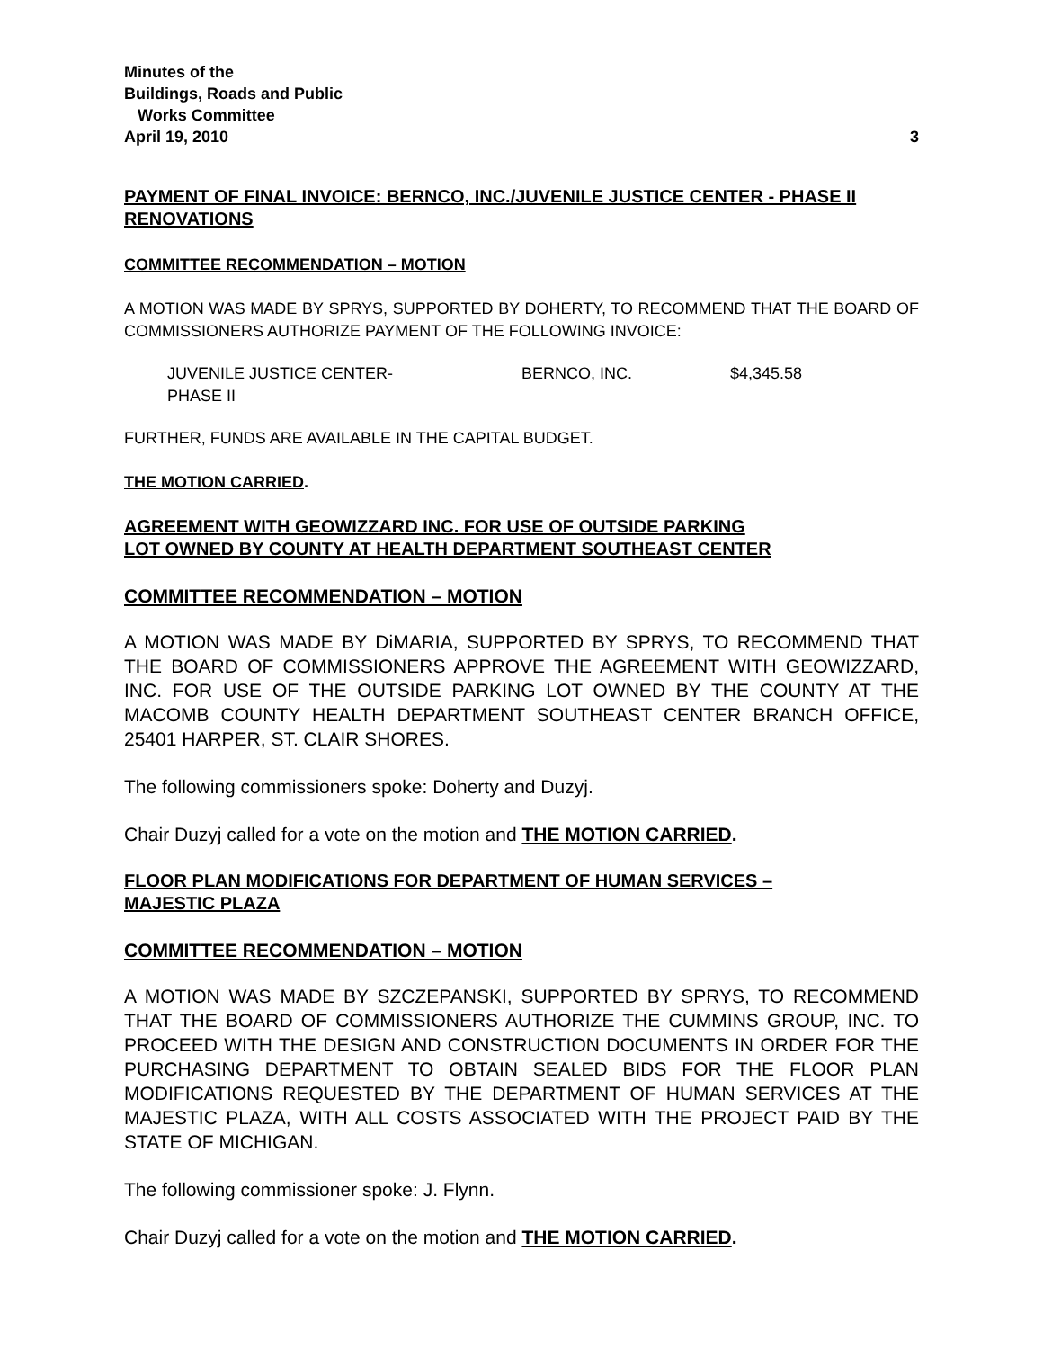Minutes of the
Buildings, Roads and Public
Works Committee
April 19, 2010 3
PAYMENT OF FINAL INVOICE: BERNCO, INC./JUVENILE JUSTICE CENTER - PHASE II RENOVATIONS
COMMITTEE RECOMMENDATION – MOTION
A MOTION WAS MADE BY SPRYS, SUPPORTED BY DOHERTY, TO RECOMMEND THAT THE BOARD OF COMMISSIONERS AUTHORIZE PAYMENT OF THE FOLLOWING INVOICE:
JUVENILE JUSTICE CENTER-
PHASE II BERNCO, INC. $4,345.58
FURTHER, FUNDS ARE AVAILABLE IN THE CAPITAL BUDGET.
THE MOTION CARRIED.
AGREEMENT WITH GEOWIZZARD INC. FOR USE OF OUTSIDE PARKING
LOT OWNED BY COUNTY AT HEALTH DEPARTMENT SOUTHEAST CENTER
COMMITTEE RECOMMENDATION – MOTION
A MOTION WAS MADE BY DiMARIA, SUPPORTED BY SPRYS, TO RECOMMEND THAT THE BOARD OF COMMISSIONERS APPROVE THE AGREEMENT WITH GEOWIZZARD, INC. FOR USE OF THE OUTSIDE PARKING LOT OWNED BY THE COUNTY AT THE MACOMB COUNTY HEALTH DEPARTMENT SOUTHEAST CENTER BRANCH OFFICE, 25401 HARPER, ST. CLAIR SHORES.
The following commissioners spoke: Doherty and Duzyj.
Chair Duzyj called for a vote on the motion and THE MOTION CARRIED.
FLOOR PLAN MODIFICATIONS FOR DEPARTMENT OF HUMAN SERVICES –
MAJESTIC PLAZA
COMMITTEE RECOMMENDATION – MOTION
A MOTION WAS MADE BY SZCZEPANSKI, SUPPORTED BY SPRYS, TO RECOMMEND THAT THE BOARD OF COMMISSIONERS AUTHORIZE THE CUMMINS GROUP, INC. TO PROCEED WITH THE DESIGN AND CONSTRUCTION DOCUMENTS IN ORDER FOR THE PURCHASING DEPARTMENT TO OBTAIN SEALED BIDS FOR THE FLOOR PLAN MODIFICATIONS REQUESTED BY THE DEPARTMENT OF HUMAN SERVICES AT THE MAJESTIC PLAZA, WITH ALL COSTS ASSOCIATED WITH THE PROJECT PAID BY THE STATE OF MICHIGAN.
The following commissioner spoke: J. Flynn.
Chair Duzyj called for a vote on the motion and THE MOTION CARRIED.